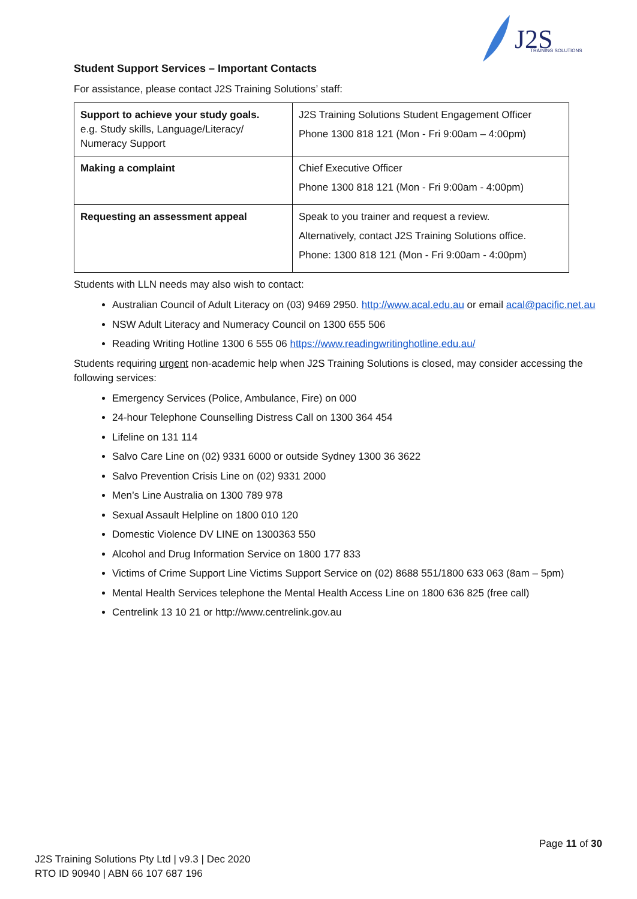J2S
TRAINING SOLUTIONS
Student Support Services – Important Contacts
For assistance, please contact J2S Training Solutions’ staff:
| Support to achieve your study goals. e.g. Study skills, Language/Literacy/ Numeracy Support | J2S Training Solutions Student Engagement Officer Phone 1300 818 121 (Mon - Fri 9:00am – 4:00pm) |
| Making a complaint | Chief Executive Officer Phone 1300 818 121 (Mon - Fri 9:00am - 4:00pm) |
| Requesting an assessment appeal | Speak to you trainer and request a review. Alternatively, contact J2S Training Solutions office. Phone: 1300 818 121 (Mon - Fri 9:00am - 4:00pm) |
Students with LLN needs may also wish to contact:
Australian Council of Adult Literacy on (03) 9469 2950. http://www.acal.edu.au or email acal@pacific.net.au
NSW Adult Literacy and Numeracy Council on 1300 655 506
Reading Writing Hotline 1300 6 555 06 https://www.readingwritinghotline.edu.au/
Students requiring urgent non-academic help when J2S Training Solutions is closed, may consider accessing the following services:
Emergency Services (Police, Ambulance, Fire) on 000
24-hour Telephone Counselling Distress Call on 1300 364 454
Lifeline on 131 114
Salvo Care Line on (02) 9331 6000 or outside Sydney 1300 36 3622
Salvo Prevention Crisis Line on (02) 9331 2000
Men’s Line Australia on 1300 789 978
Sexual Assault Helpline on 1800 010 120
Domestic Violence DV LINE on 1300363 550
Alcohol and Drug Information Service on 1800 177 833
Victims of Crime Support Line Victims Support Service on (02) 8688 551/1800 633 063 (8am – 5pm)
Mental Health Services telephone the Mental Health Access Line on 1800 636 825 (free call)
Centrelink 13 10 21 or http://www.centrelink.gov.au
Page 11 of 30
J2S Training Solutions Pty Ltd | v9.3 | Dec 2020
RTO ID 90940 | ABN 66 107 687 196